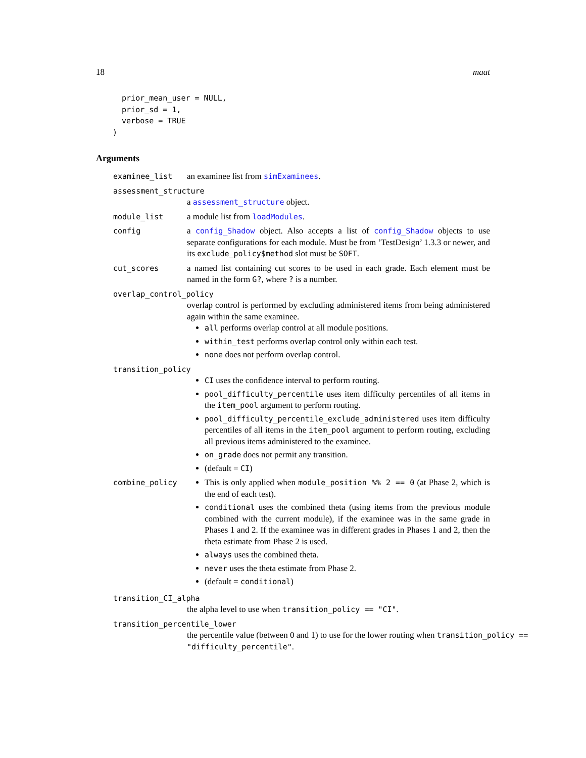18 maat
  prior_mean_user = NULL,
  prior_sd = 1,
  verbose = TRUE
)
Arguments
examinee_list an examinee list from simExaminees.
assessment_structure
a assessment_structure object.
module_list a module list from loadModules.
config a config_Shadow object. Also accepts a list of config_Shadow objects to use separate configurations for each module. Must be from ’TestDesign’ 1.3.3 or newer, and its exclude_policy$method slot must be SOFT.
cut_scores a named list containing cut scores to be used in each grade. Each element must be named in the form G?, where ? is a number.
overlap_control_policy
overlap control is performed by excluding administered items from being administered again within the same examinee.
all performs overlap control at all module positions.
within_test performs overlap control only within each test.
none does not perform overlap control.
transition_policy
CI uses the confidence interval to perform routing.
pool_difficulty_percentile uses item difficulty percentiles of all items in the item_pool argument to perform routing.
pool_difficulty_percentile_exclude_administered uses item difficulty percentiles of all items in the item_pool argument to perform routing, excluding all previous items administered to the examinee.
on_grade does not permit any transition.
(default = CI)
combine_policy This is only applied when module_position %% 2 == 0 (at Phase 2, which is the end of each test).
conditional uses the combined theta (using items from the previous module combined with the current module), if the examinee was in the same grade in Phases 1 and 2. If the examinee was in different grades in Phases 1 and 2, then the theta estimate from Phase 2 is used.
always uses the combined theta.
never uses the theta estimate from Phase 2.
(default = conditional)
transition_CI_alpha
the alpha level to use when transition_policy == "CI".
transition_percentile_lower
the percentile value (between 0 and 1) to use for the lower routing when transition_policy == "difficulty_percentile".